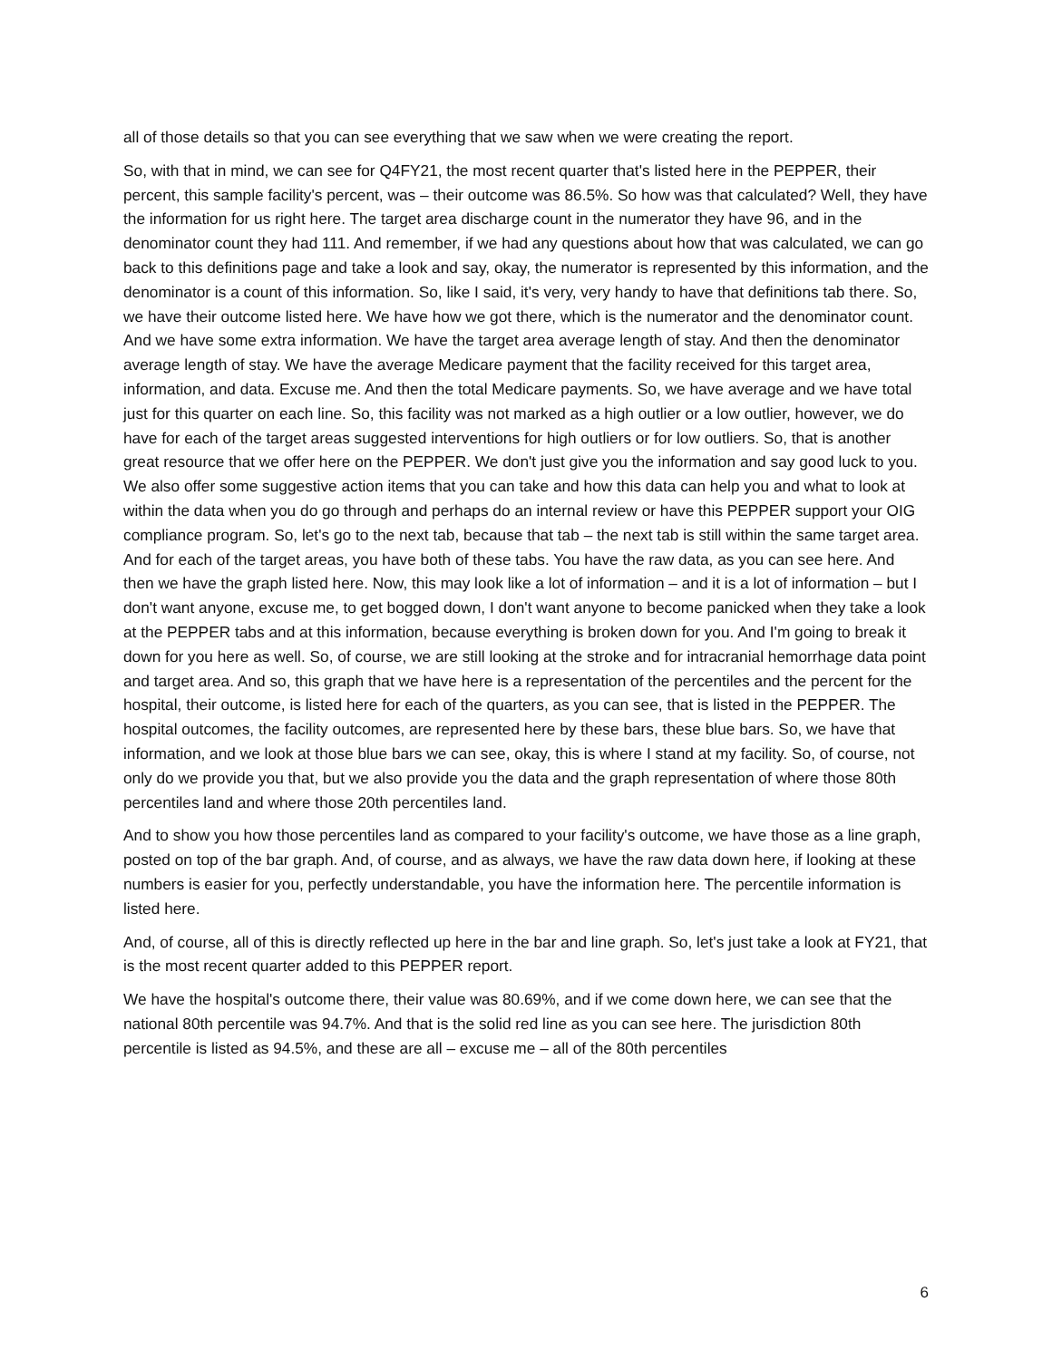all of those details so that you can see everything that we saw when we were creating the report.
So, with that in mind, we can see for Q4FY21, the most recent quarter that's listed here in the PEPPER, their percent, this sample facility's percent, was – their outcome was 86.5%. So how was that calculated? Well, they have the information for us right here. The target area discharge count in the numerator they have 96, and in the denominator count they had 111. And remember, if we had any questions about how that was calculated, we can go back to this definitions page and take a look and say, okay, the numerator is represented by this information, and the denominator is a count of this information. So, like I said, it's very, very handy to have that definitions tab there. So, we have their outcome listed here. We have how we got there, which is the numerator and the denominator count. And we have some extra information. We have the target area average length of stay. And then the denominator average length of stay. We have the average Medicare payment that the facility received for this target area, information, and data. Excuse me. And then the total Medicare payments. So, we have average and we have total just for this quarter on each line. So, this facility was not marked as a high outlier or a low outlier, however, we do have for each of the target areas suggested interventions for high outliers or for low outliers. So, that is another great resource that we offer here on the PEPPER. We don't just give you the information and say good luck to you. We also offer some suggestive action items that you can take and how this data can help you and what to look at within the data when you do go through and perhaps do an internal review or have this PEPPER support your OIG compliance program. So, let's go to the next tab, because that tab – the next tab is still within the same target area. And for each of the target areas, you have both of these tabs. You have the raw data, as you can see here. And then we have the graph listed here. Now, this may look like a lot of information – and it is a lot of information – but I don't want anyone, excuse me, to get bogged down, I don't want anyone to become panicked when they take a look at the PEPPER tabs and at this information, because everything is broken down for you. And I'm going to break it down for you here as well. So, of course, we are still looking at the stroke and for intracranial hemorrhage data point and target area. And so, this graph that we have here is a representation of the percentiles and the percent for the hospital, their outcome, is listed here for each of the quarters, as you can see, that is listed in the PEPPER. The hospital outcomes, the facility outcomes, are represented here by these bars, these blue bars. So, we have that information, and we look at those blue bars we can see, okay, this is where I stand at my facility. So, of course, not only do we provide you that, but we also provide you the data and the graph representation of where those 80th percentiles land and where those 20th percentiles land.
And to show you how those percentiles land as compared to your facility's outcome, we have those as a line graph, posted on top of the bar graph. And, of course, and as always, we have the raw data down here, if looking at these numbers is easier for you, perfectly understandable, you have the information here. The percentile information is listed here.
And, of course, all of this is directly reflected up here in the bar and line graph. So, let's just take a look at FY21, that is the most recent quarter added to this PEPPER report.
We have the hospital's outcome there, their value was 80.69%, and if we come down here, we can see that the national 80th percentile was 94.7%. And that is the solid red line as you can see here. The jurisdiction 80th percentile is listed as 94.5%, and these are all – excuse me – all of the 80th percentiles
6